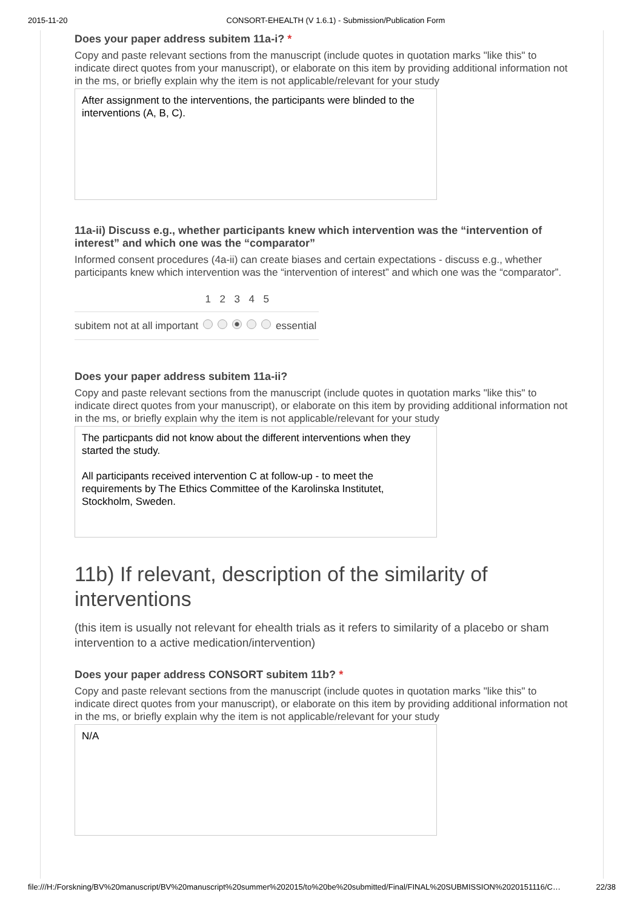2015-11-20 CONSORT-EHEALTH (V 1.6.1) - Submission/Publication Form
Does your paper address subitem 11a-i? *
Copy and paste relevant sections from the manuscript (include quotes in quotation marks "like this" to indicate direct quotes from your manuscript), or elaborate on this item by providing additional information not in the ms, or briefly explain why the item is not applicable/relevant for your study
After assignment to the interventions, the participants were blinded to the interventions (A, B, C).
11a-ii) Discuss e.g., whether participants knew which intervention was the “intervention of interest” and which one was the “comparator”
Informed consent procedures (4a-ii) can create biases and certain expectations - discuss e.g., whether participants knew which intervention was the “intervention of interest” and which one was the “comparator”.
| | 1 | 2 | 3 | 4 | 5 | |
| --- | --- | --- | --- | --- | --- | --- |
| subitem not at all important | | | | | | essential |
Does your paper address subitem 11a-ii?
Copy and paste relevant sections from the manuscript (include quotes in quotation marks "like this" to indicate direct quotes from your manuscript), or elaborate on this item by providing additional information not in the ms, or briefly explain why the item is not applicable/relevant for your study
The particpants did not know about the different interventions when they started the study.
All participants received intervention C at follow-up - to meet the requirements by The Ethics Committee of the Karolinska Institutet, Stockholm, Sweden.
11b) If relevant, description of the similarity of interventions
(this item is usually not relevant for ehealth trials as it refers to similarity of a placebo or sham intervention to a active medication/intervention)
Does your paper address CONSORT subitem 11b? *
Copy and paste relevant sections from the manuscript (include quotes in quotation marks "like this" to indicate direct quotes from your manuscript), or elaborate on this item by providing additional information not in the ms, or briefly explain why the item is not applicable/relevant for your study
N/A
file:///H:/Forskning/BV%20manuscript/BV%20manuscript%20summer%202015/to%20be%20submitted/Final/FINAL%20SUBMISSION%2020151116/C… 22/38